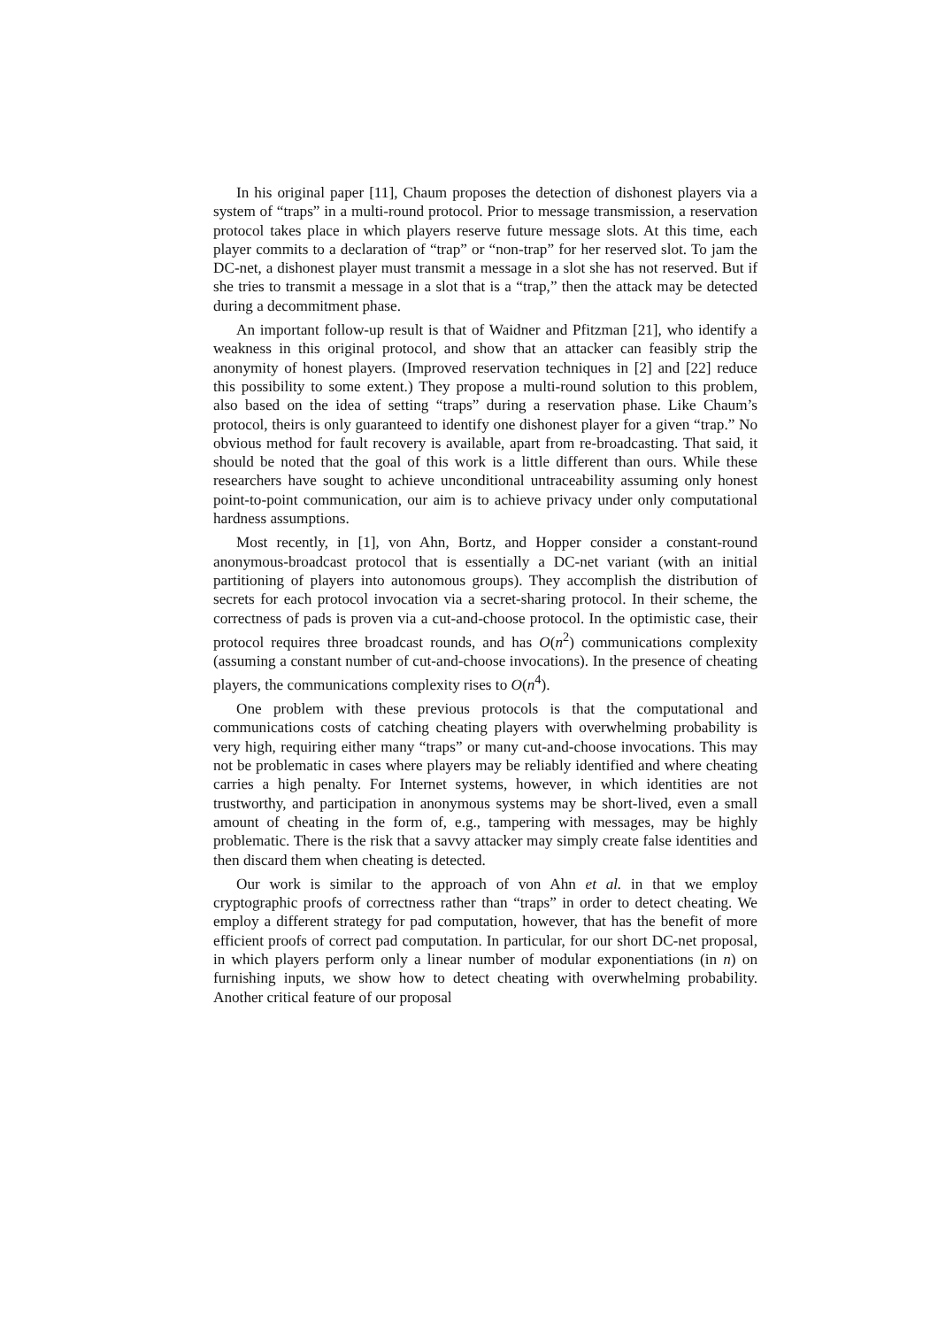In his original paper [11], Chaum proposes the detection of dishonest players via a system of “traps” in a multi-round protocol. Prior to message transmission, a reservation protocol takes place in which players reserve future message slots. At this time, each player commits to a declaration of “trap” or “non-trap” for her reserved slot. To jam the DC-net, a dishonest player must transmit a message in a slot she has not reserved. But if she tries to transmit a message in a slot that is a “trap,” then the attack may be detected during a decommitment phase.
An important follow-up result is that of Waidner and Pfitzman [21], who identify a weakness in this original protocol, and show that an attacker can feasibly strip the anonymity of honest players. (Improved reservation techniques in [2] and [22] reduce this possibility to some extent.) They propose a multi-round solution to this problem, also based on the idea of setting “traps” during a reservation phase. Like Chaum’s protocol, theirs is only guaranteed to identify one dishonest player for a given “trap.” No obvious method for fault recovery is available, apart from re-broadcasting. That said, it should be noted that the goal of this work is a little different than ours. While these researchers have sought to achieve unconditional untraceability assuming only honest point-to-point communication, our aim is to achieve privacy under only computational hardness assumptions.
Most recently, in [1], von Ahn, Bortz, and Hopper consider a constant-round anonymous-broadcast protocol that is essentially a DC-net variant (with an initial partitioning of players into autonomous groups). They accomplish the distribution of secrets for each protocol invocation via a secret-sharing protocol. In their scheme, the correctness of pads is proven via a cut-and-choose protocol. In the optimistic case, their protocol requires three broadcast rounds, and has O(n<sup>2</sup>) communications complexity (assuming a constant number of cut-and-choose invocations). In the presence of cheating players, the communications complexity rises to O(n<sup>4</sup>).
One problem with these previous protocols is that the computational and communications costs of catching cheating players with overwhelming probability is very high, requiring either many “traps” or many cut-and-choose invocations. This may not be problematic in cases where players may be reliably identified and where cheating carries a high penalty. For Internet systems, however, in which identities are not trustworthy, and participation in anonymous systems may be short-lived, even a small amount of cheating in the form of, e.g., tampering with messages, may be highly problematic. There is the risk that a savvy attacker may simply create false identities and then discard them when cheating is detected.
Our work is similar to the approach of von Ahn et al. in that we employ cryptographic proofs of correctness rather than “traps” in order to detect cheating. We employ a different strategy for pad computation, however, that has the benefit of more efficient proofs of correct pad computation. In particular, for our short DC-net proposal, in which players perform only a linear number of modular exponentiations (in n) on furnishing inputs, we show how to detect cheating with overwhelming probability. Another critical feature of our proposal